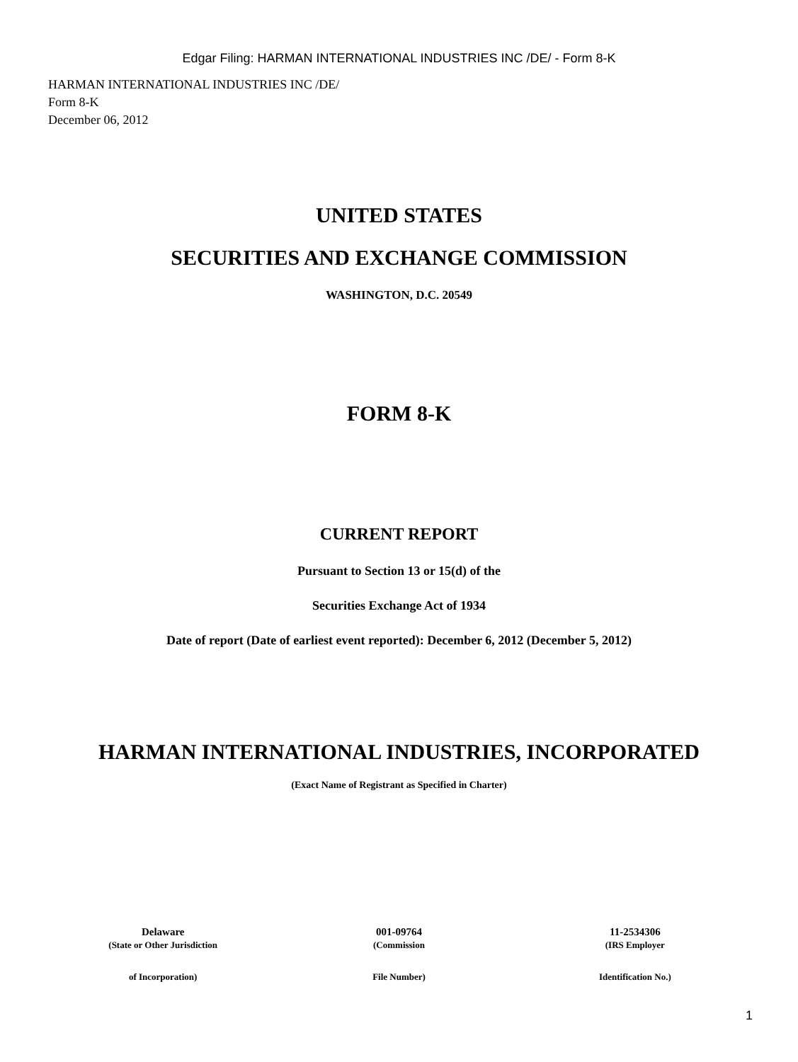Edgar Filing: HARMAN INTERNATIONAL INDUSTRIES INC /DE/ - Form 8-K
HARMAN INTERNATIONAL INDUSTRIES INC /DE/
Form 8-K
December 06, 2012
UNITED STATES
SECURITIES AND EXCHANGE COMMISSION
WASHINGTON, D.C. 20549
FORM 8-K
CURRENT REPORT
Pursuant to Section 13 or 15(d) of the
Securities Exchange Act of 1934
Date of report (Date of earliest event reported): December 6, 2012 (December 5, 2012)
HARMAN INTERNATIONAL INDUSTRIES, INCORPORATED
(Exact Name of Registrant as Specified in Charter)
| Delaware | 001-09764 | 11-2534306 |
| (State or Other Jurisdiction | (Commission | (IRS Employer |
| of Incorporation) | File Number) | Identification No.) |
1